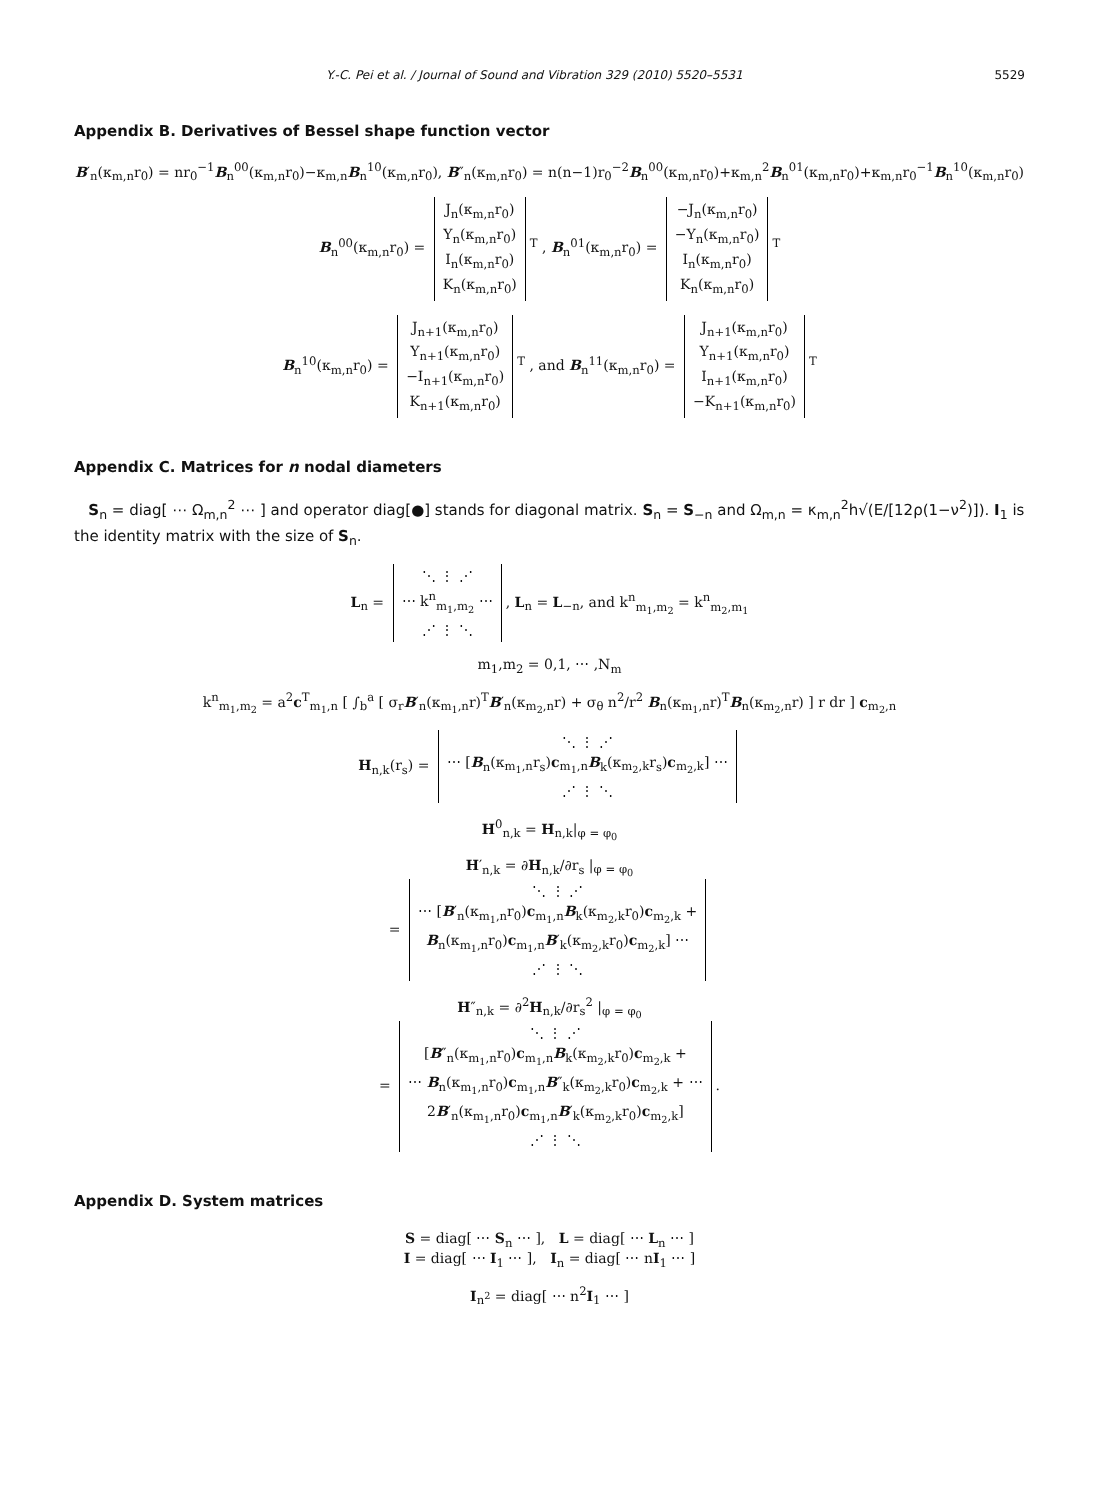Y.-C. Pei et al. / Journal of Sound and Vibration 329 (2010) 5520–5531 5529
Appendix B. Derivatives of Bessel shape function vector
B′<sub>n</sub>(κ<sub>m,n</sub>r<sub>0</sub>) = nr<sub>0</sub><sup>−1</sup>B<sub>n</sub><sup>00</sup>(κ<sub>m,n</sub>r<sub>0</sub>)−κ<sub>m,n</sub>B<sub>n</sub><sup>10</sup>(κ<sub>m,n</sub>r<sub>0</sub>), B″<sub>n</sub>(κ<sub>m,n</sub>r<sub>0</sub>) = n(n−1)r<sub>0</sub><sup>−2</sup>B<sub>n</sub><sup>00</sup>(κ<sub>m,n</sub>r<sub>0</sub>)+κ<sub>m,n</sub><sup>2</sup>B<sub>n</sub><sup>01</sup>(κ<sub>m,n</sub>r<sub>0</sub>)+κ<sub>m,n</sub>r<sub>0</sub><sup>−1</sup>B<sub>n</sub><sup>10</sup>(κ<sub>m,n</sub>r<sub>0</sub>)
B<sub>n</sub><sup>00</sup>(κ<sub>m,n</sub>r<sub>0</sub>) =
J<sub>n</sub>(κ<sub>m,n</sub>r<sub>0</sub>)
Y<sub>n</sub>(κ<sub>m,n</sub>r<sub>0</sub>)
I<sub>n</sub>(κ<sub>m,n</sub>r<sub>0</sub>)
K<sub>n</sub>(κ<sub>m,n</sub>r<sub>0</sub>)
<sup>T</sup> , B<sub>n</sub><sup>01</sup>(κ<sub>m,n</sub>r<sub>0</sub>) =
−J<sub>n</sub>(κ<sub>m,n</sub>r<sub>0</sub>)
−Y<sub>n</sub>(κ<sub>m,n</sub>r<sub>0</sub>)
I<sub>n</sub>(κ<sub>m,n</sub>r<sub>0</sub>)
K<sub>n</sub>(κ<sub>m,n</sub>r<sub>0</sub>)
<sup>T</sup>
B<sub>n</sub><sup>10</sup>(κ<sub>m,n</sub>r<sub>0</sub>) =
J<sub>n+1</sub>(κ<sub>m,n</sub>r<sub>0</sub>)
Y<sub>n+1</sub>(κ<sub>m,n</sub>r<sub>0</sub>)
−I<sub>n+1</sub>(κ<sub>m,n</sub>r<sub>0</sub>)
K<sub>n+1</sub>(κ<sub>m,n</sub>r<sub>0</sub>)
<sup>T</sup> , and B<sub>n</sub><sup>11</sup>(κ<sub>m,n</sub>r<sub>0</sub>) =
J<sub>n+1</sub>(κ<sub>m,n</sub>r<sub>0</sub>)
Y<sub>n+1</sub>(κ<sub>m,n</sub>r<sub>0</sub>)
I<sub>n+1</sub>(κ<sub>m,n</sub>r<sub>0</sub>)
−K<sub>n+1</sub>(κ<sub>m,n</sub>r<sub>0</sub>)
<sup>T</sup>
Appendix C. Matrices for n nodal diameters
S<sub>n</sub> = diag[ ⋯ Ω<sub>m,n</sub><sup>2</sup> ⋯ ] and operator diag[●] stands for diagonal matrix. S<sub>n</sub> = S<sub>−n</sub> and Ω<sub>m,n</sub> = κ<sub>m,n</sub><sup>2</sup>h√(E/[12ρ(1−ν<sup>2</sup>)]). I<sub>1</sub> is the identity matrix with the size of S<sub>n</sub>.
L<sub>n</sub> =
⋱ ⋮ ⋰
⋯ k<sup>n</sup><sub>m<sub>1</sub>,m<sub>2</sub></sub> ⋯
⋰ ⋮ ⋱
, L<sub>n</sub> = L<sub>−n</sub>, and k<sup>n</sup><sub>m<sub>1</sub>,m<sub>2</sub></sub> = k<sup>n</sup><sub>m<sub>2</sub>,m<sub>1</sub></sub>
m<sub>1</sub>,m<sub>2</sub> = 0,1, ⋯ ,N<sub>m</sub>
k<sup>n</sup><sub>m<sub>1</sub>,m<sub>2</sub></sub> = a<sup>2</sup>c<sup>T</sup><sub>m<sub>1</sub>,n</sub> [ ∫<sub>b</sub><sup>a</sup> [ σ<sub>r</sub>B′<sub>n</sub>(κ<sub>m<sub>1</sub>,n</sub>r)<sup>T</sup>B′<sub>n</sub>(κ<sub>m<sub>2</sub>,n</sub>r) + σ<sub>θ</sub> n<sup>2</sup>/r<sup>2</sup> B<sub>n</sub>(κ<sub>m<sub>1</sub>,n</sub>r)<sup>T</sup>B<sub>n</sub>(κ<sub>m<sub>2</sub>,n</sub>r) ] r dr ] c<sub>m<sub>2</sub>,n</sub>
H<sub>n,k</sub>(r<sub>s</sub>) =
⋱ ⋮ ⋰
⋯ [B<sub>n</sub>(κ<sub>m<sub>1</sub>,n</sub>r<sub>s</sub>)c<sub>m<sub>1</sub>,n</sub>B<sub>k</sub>(κ<sub>m<sub>2</sub>,k</sub>r<sub>s</sub>)c<sub>m<sub>2</sub>,k</sub>] ⋯
⋰ ⋮ ⋱
H<sup>0</sup><sub>n,k</sub> = H<sub>n,k</sub>|<sub>φ = φ<sub>0</sub></sub>
H′<sub>n,k</sub> = ∂H<sub>n,k</sub>/∂r<sub>s</sub> |<sub>φ = φ<sub>0</sub></sub>
=
⋱ ⋮ ⋰
⋯ [B′<sub>n</sub>(κ<sub>m<sub>1</sub>,n</sub>r<sub>0</sub>)c<sub>m<sub>1</sub>,n</sub>B<sub>k</sub>(κ<sub>m<sub>2</sub>,k</sub>r<sub>0</sub>)c<sub>m<sub>2</sub>,k</sub> +
B<sub>n</sub>(κ<sub>m<sub>1</sub>,n</sub>r<sub>0</sub>)c<sub>m<sub>1</sub>,n</sub>B′<sub>k</sub>(κ<sub>m<sub>2</sub>,k</sub>r<sub>0</sub>)c<sub>m<sub>2</sub>,k</sub>] ⋯
⋰ ⋮ ⋱
H″<sub>n,k</sub> = ∂<sup>2</sup>H<sub>n,k</sub>/∂r<sub>s</sub><sup>2</sup> |<sub>φ = φ<sub>0</sub></sub>
=
⋱ ⋮ ⋰
[B″<sub>n</sub>(κ<sub>m<sub>1</sub>,n</sub>r<sub>0</sub>)c<sub>m<sub>1</sub>,n</sub>B<sub>k</sub>(κ<sub>m<sub>2</sub>,k</sub>r<sub>0</sub>)c<sub>m<sub>2</sub>,k</sub> +
⋯ B<sub>n</sub>(κ<sub>m<sub>1</sub>,n</sub>r<sub>0</sub>)c<sub>m<sub>1</sub>,n</sub>B″<sub>k</sub>(κ<sub>m<sub>2</sub>,k</sub>r<sub>0</sub>)c<sub>m<sub>2</sub>,k</sub> + ⋯
2B′<sub>n</sub>(κ<sub>m<sub>1</sub>,n</sub>r<sub>0</sub>)c<sub>m<sub>1</sub>,n</sub>B′<sub>k</sub>(κ<sub>m<sub>2</sub>,k</sub>r<sub>0</sub>)c<sub>m<sub>2</sub>,k</sub>]
⋰ ⋮ ⋱
.
Appendix D. System matrices
S = diag[ ⋯ S<sub>n</sub> ⋯ ], L = diag[ ⋯ L<sub>n</sub> ⋯ ]
I = diag[ ⋯ I<sub>1</sub> ⋯ ], I<sub>n</sub> = diag[ ⋯ nI<sub>1</sub> ⋯ ]
I<sub>n<sup>2</sup></sub> = diag[ ⋯ n<sup>2</sup>I<sub>1</sub> ⋯ ]